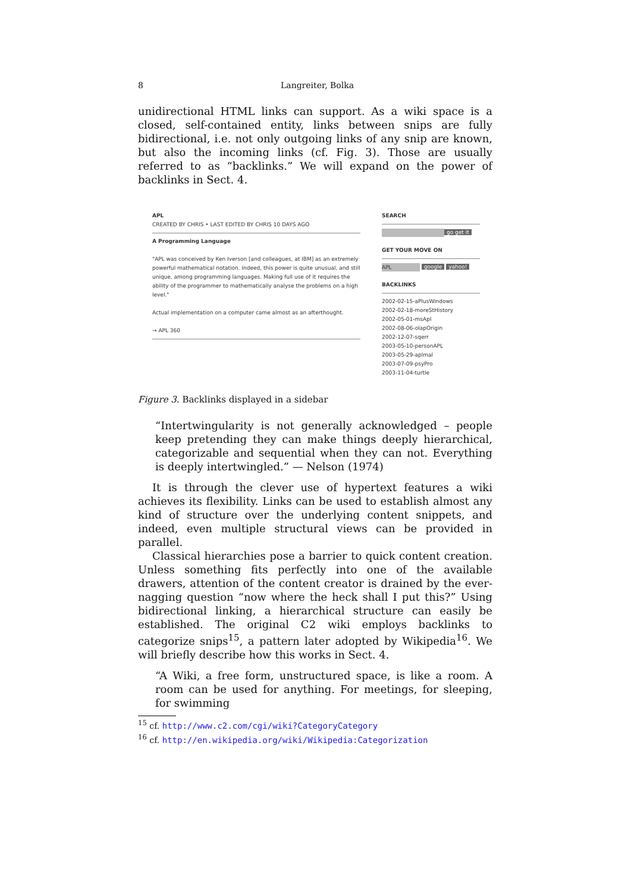8 Langreiter, Bolka
unidirectional HTML links can support. As a wiki space is a closed, self-contained entity, links between snips are fully bidirectional, i.e. not only outgoing links of any snip are known, but also the incoming links (cf. Fig. 3). Those are usually referred to as “backlinks.” We will expand on the power of backlinks in Sect. 4.
APL
CREATED BY CHRIS • LAST EDITED BY CHRIS 10 DAYS AGO
A Programming Language
"APL was conceived by Ken Iverson [and colleagues, at IBM] as an extremely powerful mathematical notation. Indeed, this power is quite unusual, and still unique, among programming languages. Making full use of it requires the ability of the programmer to mathematically analyse the problems on a high level."
Actual implementation on a computer came almost as an afterthought.
→ APL 360
SEARCH
go get it
GET YOUR MOVE ON
APL google yahoo!
BACKLINKS
2002-02-15-aPlusWindows
2002-02-18-moreStHistory
2002-05-01-msApl
2002-08-06-olapOrigin
2002-12-07-sqerr
2003-05-10-personAPL
2003-05-29-aplmal
2003-07-09-psyPro
2003-11-04-turtle
Figure 3. Backlinks displayed in a sidebar
“Intertwingularity is not generally acknowledged – people keep pretending they can make things deeply hierarchical, categorizable and sequential when they can not. Everything is deeply intertwingled.” — Nelson (1974)
It is through the clever use of hypertext features a wiki achieves its flexibility. Links can be used to establish almost any kind of structure over the underlying content snippets, and indeed, even multiple structural views can be provided in parallel.
Classical hierarchies pose a barrier to quick content creation. Unless something fits perfectly into one of the available drawers, attention of the content creator is drained by the ever-nagging question “now where the heck shall I put this?” Using bidirectional linking, a hierarchical structure can easily be established. The original C2 wiki employs backlinks to categorize snips<sup>15</sup>, a pattern later adopted by Wikipedia<sup>16</sup>. We will briefly describe how this works in Sect. 4.
“A Wiki, a free form, unstructured space, is like a room. A room can be used for anything. For meetings, for sleeping, for swimming
<sup>15</sup> cf. http://www.c2.com/cgi/wiki?CategoryCategory
<sup>16</sup> cf. http://en.wikipedia.org/wiki/Wikipedia:Categorization